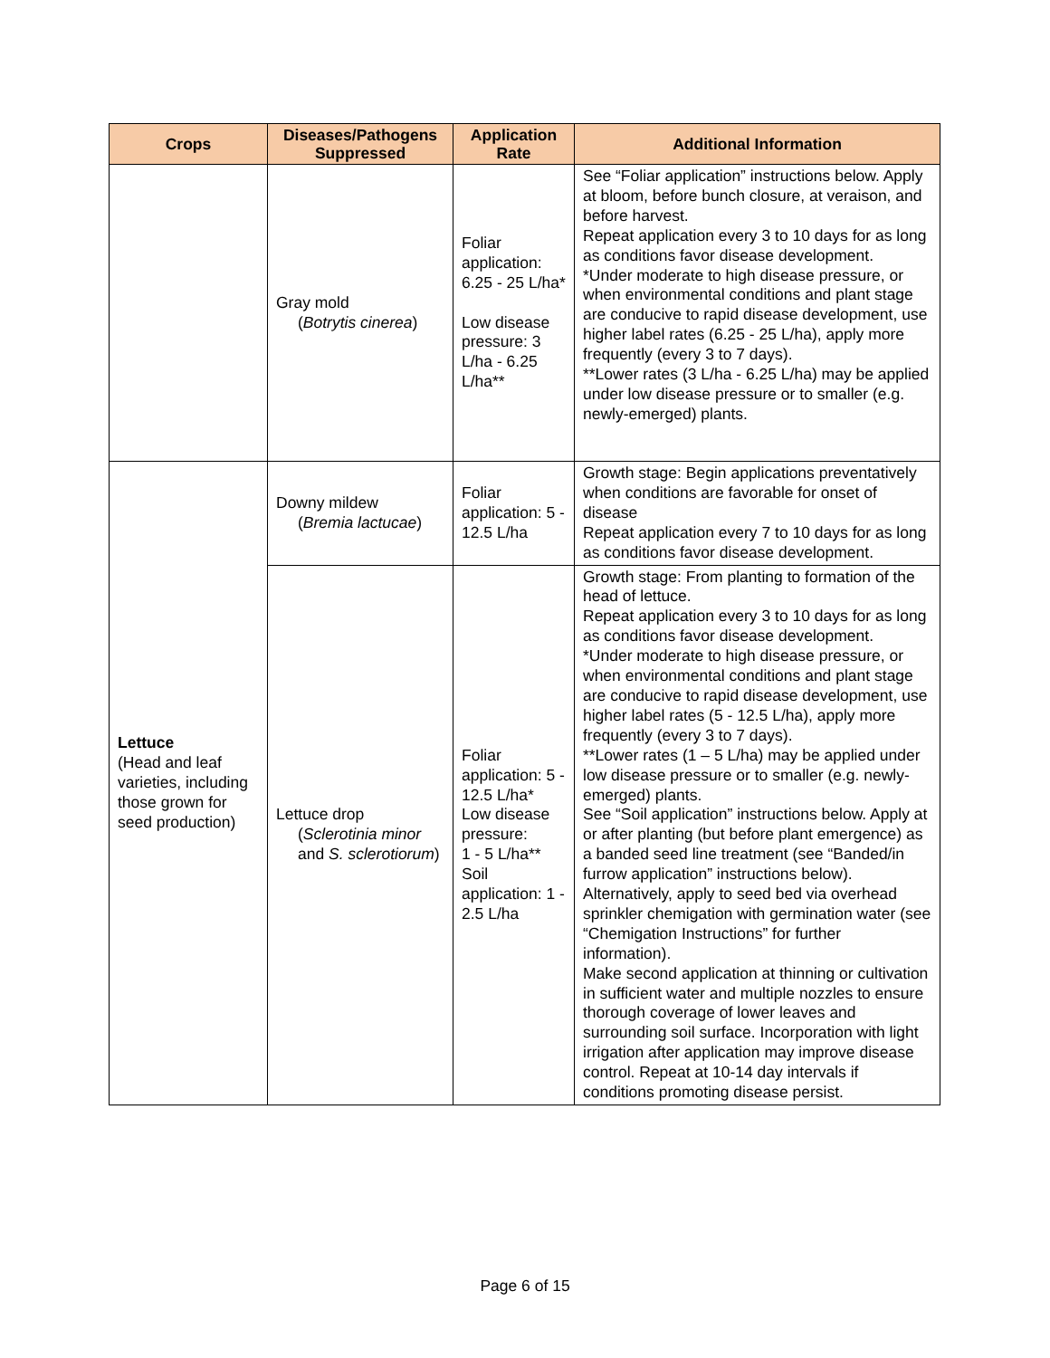| Crops | Diseases/Pathogens Suppressed | Application Rate | Additional Information |
| --- | --- | --- | --- |
| | Gray mold ( Botrytis cinerea ) | Foliar application: 6.25 - 25 L/ha* Low disease pressure: 3 L/ha - 6.25 L/ha** | See “Foliar application” instructions below. Apply at bloom, before bunch closure, at veraison, and before harvest. Repeat application every 3 to 10 days for as long as conditions favor disease development. *Under moderate to high disease pressure, or when environmental conditions and plant stage are conducive to rapid disease development, use higher label rates (6.25 - 25 L/ha), apply more frequently (every 3 to 7 days). **Lower rates (3 L/ha - 6.25 L/ha) may be applied under low disease pressure or to smaller (e.g. newly-emerged) plants. |
| Lettuce (Head and leaf varieties, including those grown for seed production) | Downy mildew ( Bremia lactucae ) | Foliar application: 5 - 12.5 L/ha | Growth stage: Begin applications preventatively when conditions are favorable for onset of disease Repeat application every 7 to 10 days for as long as conditions favor disease development. |
| | Lettuce drop ( Sclerotinia minor and S. sclerotiorum ) | Foliar application: 5 - 12.5 L/ha* Low disease pressure: 1 - 5 L/ha** Soil application: 1 - 2.5 L/ha | Growth stage: From planting to formation of the head of lettuce. Repeat application every 3 to 10 days for as long as conditions favor disease development. *Under moderate to high disease pressure, or when environmental conditions and plant stage are conducive to rapid disease development, use higher label rates (5 - 12.5 L/ha), apply more frequently (every 3 to 7 days). **Lower rates (1 – 5 L/ha) may be applied under low disease pressure or to smaller (e.g. newly-emerged) plants. See “Soil application” instructions below. Apply at or after planting (but before plant emergence) as a banded seed line treatment (see “Banded/in furrow application” instructions below). Alternatively, apply to seed bed via overhead sprinkler chemigation with germination water (see “Chemigation Instructions” for further information). Make second application at thinning or cultivation in sufficient water and multiple nozzles to ensure thorough coverage of lower leaves and surrounding soil surface. Incorporation with light irrigation after application may improve disease control. Repeat at 10-14 day intervals if conditions promoting disease persist. |
Page 6 of 15